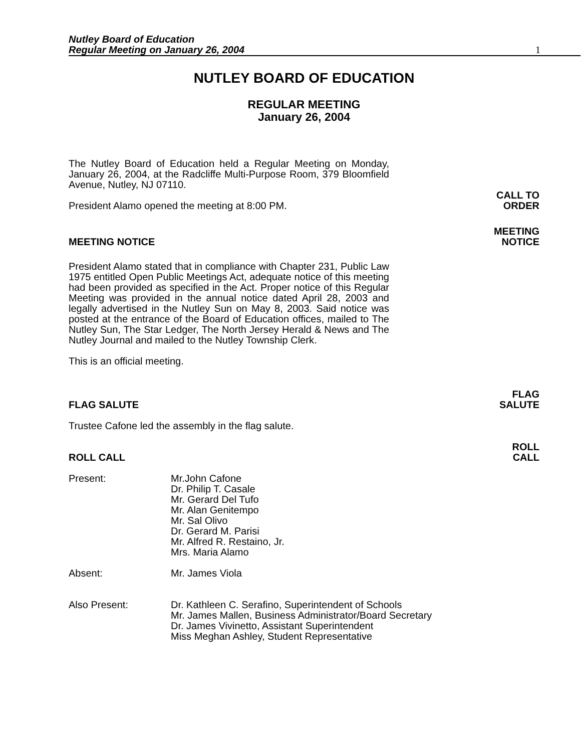Nutley Board of Education
Regular Meeting on January 26, 2004
1
NUTLEY BOARD OF EDUCATION
REGULAR MEETING
January 26, 2004
The Nutley Board of Education held a Regular Meeting on Monday, January 26, 2004, at the Radcliffe Multi-Purpose Room, 379 Bloomfield Avenue, Nutley, NJ 07110.
President Alamo opened the meeting at 8:00 PM.
CALL TO
ORDER
MEETING NOTICE
MEETING
NOTICE
President Alamo stated that in compliance with Chapter 231, Public Law 1975 entitled Open Public Meetings Act, adequate notice of this meeting had been provided as specified in the Act. Proper notice of this Regular Meeting was provided in the annual notice dated April 28, 2003 and legally advertised in the Nutley Sun on May 8, 2003. Said notice was posted at the entrance of the Board of Education offices, mailed to The Nutley Sun, The Star Ledger, The North Jersey Herald & News and The Nutley Journal and mailed to the Nutley Township Clerk.
This is an official meeting.
FLAG SALUTE
FLAG
SALUTE
Trustee Cafone led the assembly in the flag salute.
ROLL CALL
ROLL
CALL
Present: Mr.John Cafone
Dr. Philip T. Casale
Mr. Gerard Del Tufo
Mr. Alan Genitempo
Mr. Sal Olivo
Dr. Gerard M. Parisi
Mr. Alfred R. Restaino, Jr.
Mrs. Maria Alamo
Absent: Mr. James Viola
Also Present: Dr. Kathleen C. Serafino, Superintendent of Schools
Mr. James Mallen, Business Administrator/Board Secretary
Dr. James Vivinetto, Assistant Superintendent
Miss Meghan Ashley, Student Representative